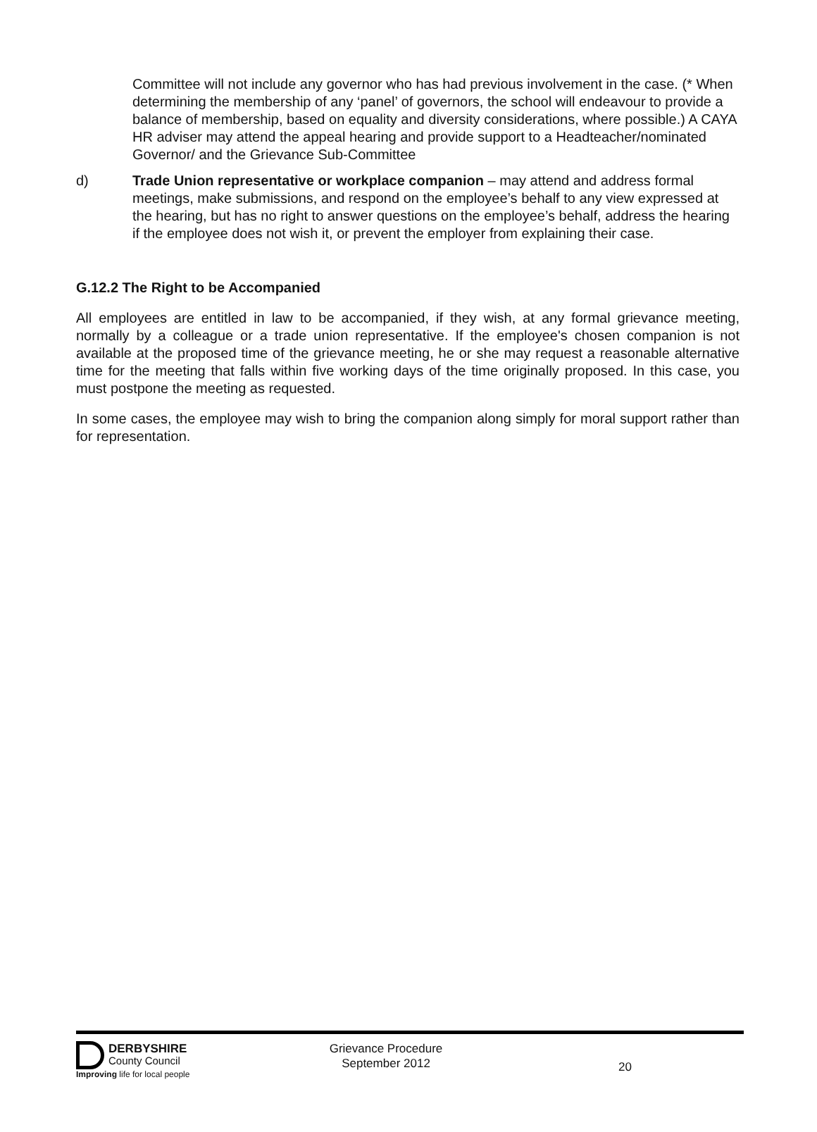Committee will not include any governor who has had previous involvement in the case. (* When determining the membership of any ‘panel’ of governors, the school will endeavour to provide a balance of membership, based on equality and diversity considerations, where possible.) A CAYA HR adviser may attend the appeal hearing and provide support to a Headteacher/nominated Governor/ and the Grievance Sub-Committee
d) Trade Union representative or workplace companion – may attend and address formal meetings, make submissions, and respond on the employee’s behalf to any view expressed at the hearing, but has no right to answer questions on the employee’s behalf, address the hearing if the employee does not wish it, or prevent the employer from explaining their case.
G.12.2 The Right to be Accompanied
All employees are entitled in law to be accompanied, if they wish, at any formal grievance meeting, normally by a colleague or a trade union representative. If the employee's chosen companion is not available at the proposed time of the grievance meeting, he or she may request a reasonable alternative time for the meeting that falls within five working days of the time originally proposed. In this case, you must postpone the meeting as requested.
In some cases, the employee may wish to bring the companion along simply for moral support rather than for representation.
DERBYSHIRE
County Council
Improving life for local people
Grievance Procedure
September 2012
20